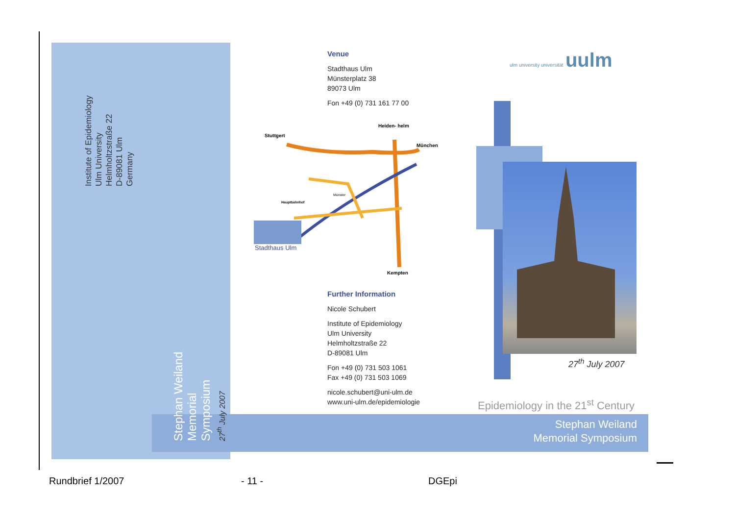Institute of Epidemiology
Ulm University
Helmholtzstraße 22
D-89081 Ulm
Germany
Stephan Weiland
Memorial Symposium
27<sup>th</sup> July 2007
Venue
Stadthaus Ulm
Münsterplatz 38
89073 Ulm
Fon +49 (0) 731 161 77 00
Stuttgert
Heiden- helm
München
Kempten
Hauptbahnhof
Münster
Stadthaus Ulm
Further Information
Nicole Schubert
Institute of Epidemiology
Ulm University
Helmholtzstraße 22
D-89081 Ulm
Fon +49 (0) 731 503 1061
Fax +49 (0) 731 503 1069
nicole.schubert@uni-ulm.de
www.uni-ulm.de/epidemiologie
ulm university universität uulm
27<sup>th</sup> July 2007
Epidemiology in the 21<sup>st</sup> Century
Stephan Weiland
Memorial Symposium
Rundbrief 1/2007 - 11 - DGEpi